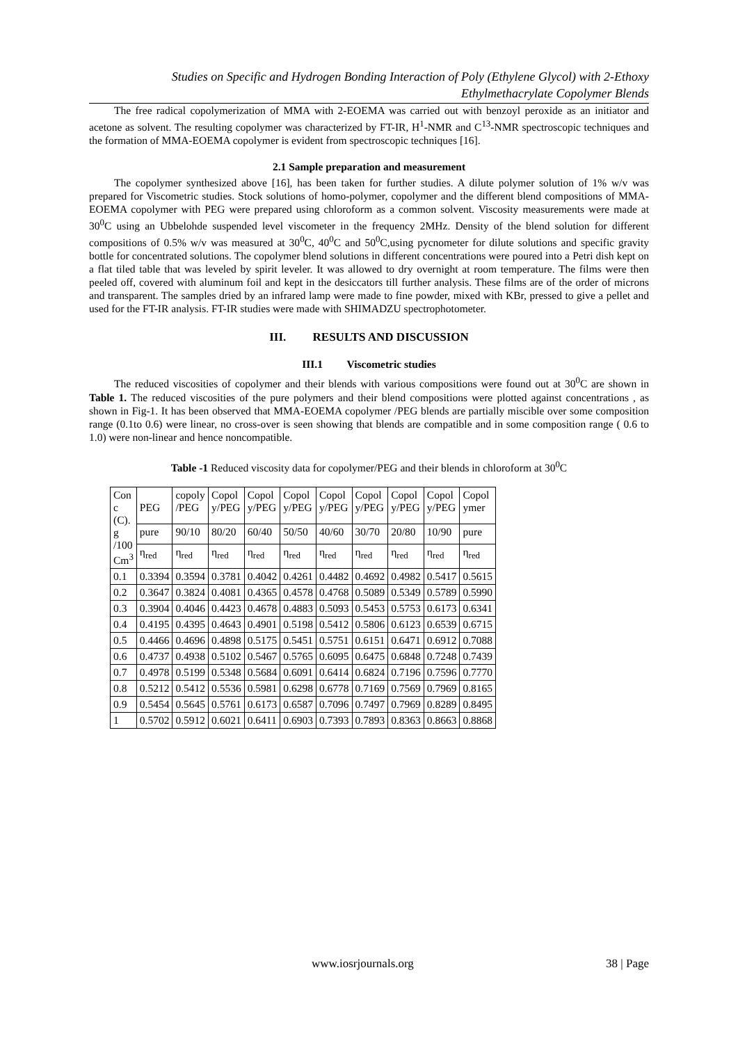Studies on Specific and Hydrogen Bonding Interaction of Poly (Ethylene Glycol) with 2-Ethoxy Ethylmethacrylate Copolymer Blends
The free radical copolymerization of MMA with 2-EOEMA was carried out with benzoyl peroxide as an initiator and acetone as solvent. The resulting copolymer was characterized by FT-IR, H<sup>1</sup>-NMR and C<sup>13</sup>-NMR spectroscopic techniques and the formation of MMA-EOEMA copolymer is evident from spectroscopic techniques [16].
2.1 Sample preparation and measurement
The copolymer synthesized above [16], has been taken for further studies. A dilute polymer solution of 1% w/v was prepared for Viscometric studies. Stock solutions of homo-polymer, copolymer and the different blend compositions of MMA-EOEMA copolymer with PEG were prepared using chloroform as a common solvent. Viscosity measurements were made at 30<sup>0</sup>C using an Ubbelohde suspended level viscometer in the frequency 2MHz. Density of the blend solution for different compositions of 0.5% w/v was measured at 30<sup>0</sup>C, 40<sup>0</sup>C and 50<sup>0</sup>C,using pycnometer for dilute solutions and specific gravity bottle for concentrated solutions. The copolymer blend solutions in different concentrations were poured into a Petri dish kept on a flat tiled table that was leveled by spirit leveler. It was allowed to dry overnight at room temperature. The films were then peeled off, covered with aluminum foil and kept in the desiccators till further analysis. These films are of the order of microns and transparent. The samples dried by an infrared lamp were made to fine powder, mixed with KBr, pressed to give a pellet and used for the FT-IR analysis. FT-IR studies were made with SHIMADZU spectrophotometer.
III. RESULTS AND DISCUSSION
III.1 Viscometric studies
The reduced viscosities of copolymer and their blends with various compositions were found out at 30<sup>0</sup>C are shown in Table 1. The reduced viscosities of the pure polymers and their blend compositions were plotted against concentrations , as shown in Fig-1. It has been observed that MMA-EOEMA copolymer /PEG blends are partially miscible over some composition range (0.1to 0.6) were linear, no cross-over is seen showing that blends are compatible and in some composition range ( 0.6 to 1.0) were non-linear and hence noncompatible.
Table -1 Reduced viscosity data for copolymer/PEG and their blends in chloroform at 30<sup>0</sup>C
| Con c (C). g /100 Cm<sup>3</sup> | PEG | copoly /PEG | Copol y/PEG | Copol y/PEG | Copol y/PEG | Copol y/PEG | Copol y/PEG | Copol y/PEG | Copol y/PEG | Copol ymer |
| --- | --- | --- | --- | --- | --- | --- | --- | --- | --- | --- |
| | pure | 90/10 | 80/20 | 60/40 | 50/50 | 40/60 | 30/70 | 20/80 | 10/90 | pure |
| | η<sub>red</sub> | η<sub>red</sub> | η<sub>red</sub> | η<sub>red</sub> | η<sub>red</sub> | η<sub>red</sub> | η<sub>red</sub> | η<sub>red</sub> | η<sub>red</sub> | η<sub>red</sub> |
| 0.1 | 0.3394 | 0.3594 | 0.3781 | 0.4042 | 0.4261 | 0.4482 | 0.4692 | 0.4982 | 0.5417 | 0.5615 |
| 0.2 | 0.3647 | 0.3824 | 0.4081 | 0.4365 | 0.4578 | 0.4768 | 0.5089 | 0.5349 | 0.5789 | 0.5990 |
| 0.3 | 0.3904 | 0.4046 | 0.4423 | 0.4678 | 0.4883 | 0.5093 | 0.5453 | 0.5753 | 0.6173 | 0.6341 |
| 0.4 | 0.4195 | 0.4395 | 0.4643 | 0.4901 | 0.5198 | 0.5412 | 0.5806 | 0.6123 | 0.6539 | 0.6715 |
| 0.5 | 0.4466 | 0.4696 | 0.4898 | 0.5175 | 0.5451 | 0.5751 | 0.6151 | 0.6471 | 0.6912 | 0.7088 |
| 0.6 | 0.4737 | 0.4938 | 0.5102 | 0.5467 | 0.5765 | 0.6095 | 0.6475 | 0.6848 | 0.7248 | 0.7439 |
| 0.7 | 0.4978 | 0.5199 | 0.5348 | 0.5684 | 0.6091 | 0.6414 | 0.6824 | 0.7196 | 0.7596 | 0.7770 |
| 0.8 | 0.5212 | 0.5412 | 0.5536 | 0.5981 | 0.6298 | 0.6778 | 0.7169 | 0.7569 | 0.7969 | 0.8165 |
| 0.9 | 0.5454 | 0.5645 | 0.5761 | 0.6173 | 0.6587 | 0.7096 | 0.7497 | 0.7969 | 0.8289 | 0.8495 |
| 1 | 0.5702 | 0.5912 | 0.6021 | 0.6411 | 0.6903 | 0.7393 | 0.7893 | 0.8363 | 0.8663 | 0.8868 |
www.iosrjournals.org 38 | Page